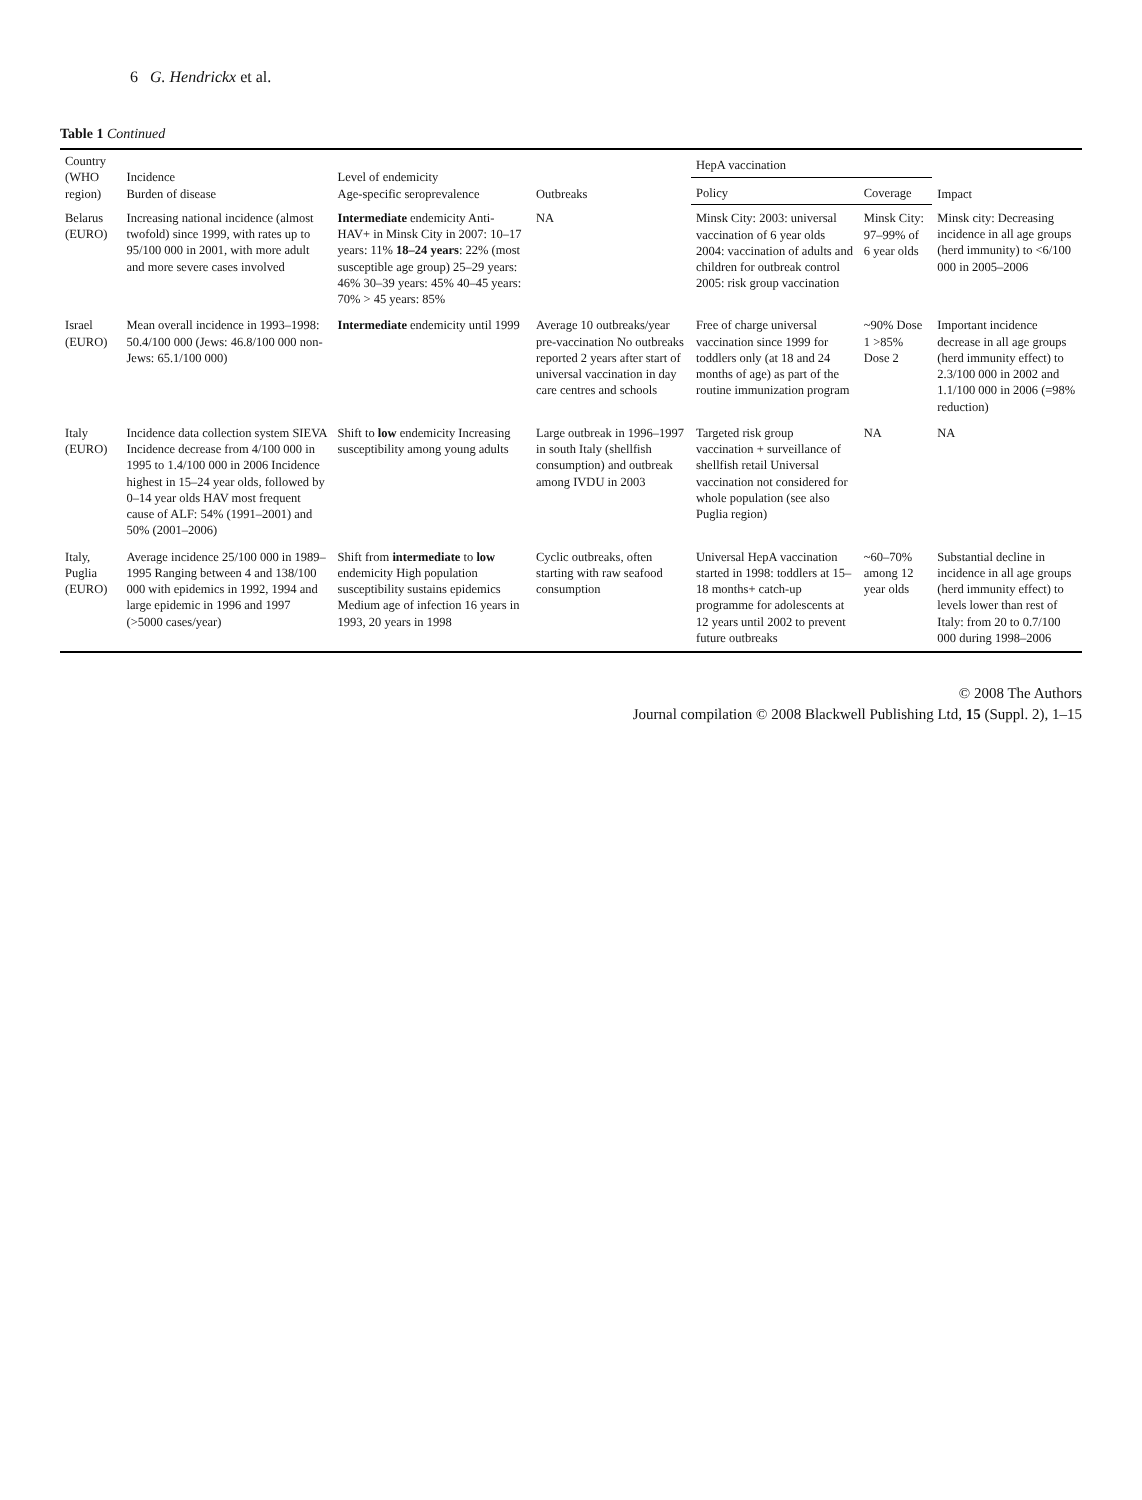6 G. Hendrickx et al.
Table 1 Continued
| Country (WHO region) | Incidence Burden of disease | Level of endemicity Age-specific seroprevalence | Outbreaks | HepA vaccination | | Impact |
| --- | --- | --- | --- | --- | --- | --- |
| | | | | Policy | Coverage | |
| Belarus (EURO) | Increasing national incidence (almost twofold) since 1999, with rates up to 95/100 000 in 2001, with more adult and more severe cases involved | Intermediate endemicity Anti-HAV+ in Minsk City in 2007: 10–17 years: 11% 18–24 years : 22% (most susceptible age group) 25–29 years: 46% 30–39 years: 45% 40–45 years: 70% > 45 years: 85% | NA | Minsk City: 2003: universal vaccination of 6 year olds 2004: vaccination of adults and children for outbreak control 2005: risk group vaccination | Minsk City: 97–99% of 6 year olds | Minsk city: Decreasing incidence in all age groups (herd immunity) to <6/100 000 in 2005–2006 |
| Israel (EURO) | Mean overall incidence in 1993–1998: 50.4/100 000 (Jews: 46.8/100 000 non-Jews: 65.1/100 000) | Intermediate endemicity until 1999 | Average 10 outbreaks/year pre-vaccination No outbreaks reported 2 years after start of universal vaccination in day care centres and schools | Free of charge universal vaccination since 1999 for toddlers only (at 18 and 24 months of age) as part of the routine immunization program | ~90% Dose 1 >85% Dose 2 | Important incidence decrease in all age groups (herd immunity effect) to 2.3/100 000 in 2002 and 1.1/100 000 in 2006 (=98% reduction) |
| Italy (EURO) | Incidence data collection system SIEVA Incidence decrease from 4/100 000 in 1995 to 1.4/100 000 in 2006 Incidence highest in 15–24 year olds, followed by 0–14 year olds HAV most frequent cause of ALF: 54% (1991–2001) and 50% (2001–2006) | Shift to low endemicity Increasing susceptibility among young adults | Large outbreak in 1996–1997 in south Italy (shellfish consumption) and outbreak among IVDU in 2003 | Targeted risk group vaccination + surveillance of shellfish retail Universal vaccination not considered for whole population (see also Puglia region) | NA | NA |
| Italy, Puglia (EURO) | Average incidence 25/100 000 in 1989–1995 Ranging between 4 and 138/100 000 with epidemics in 1992, 1994 and large epidemic in 1996 and 1997 (>5000 cases/year) | Shift from intermediate to low endemicity High population susceptibility sustains epidemics Medium age of infection 16 years in 1993, 20 years in 1998 | Cyclic outbreaks, often starting with raw seafood consumption | Universal HepA vaccination started in 1998: toddlers at 15–18 months+ catch-up programme for adolescents at 12 years until 2002 to prevent future outbreaks | ~60–70% among 12 year olds | Substantial decline in incidence in all age groups (herd immunity effect) to levels lower than rest of Italy: from 20 to 0.7/100 000 during 1998–2006 |
© 2008 The Authors
Journal compilation © 2008 Blackwell Publishing Ltd, 15 (Suppl. 2), 1–15